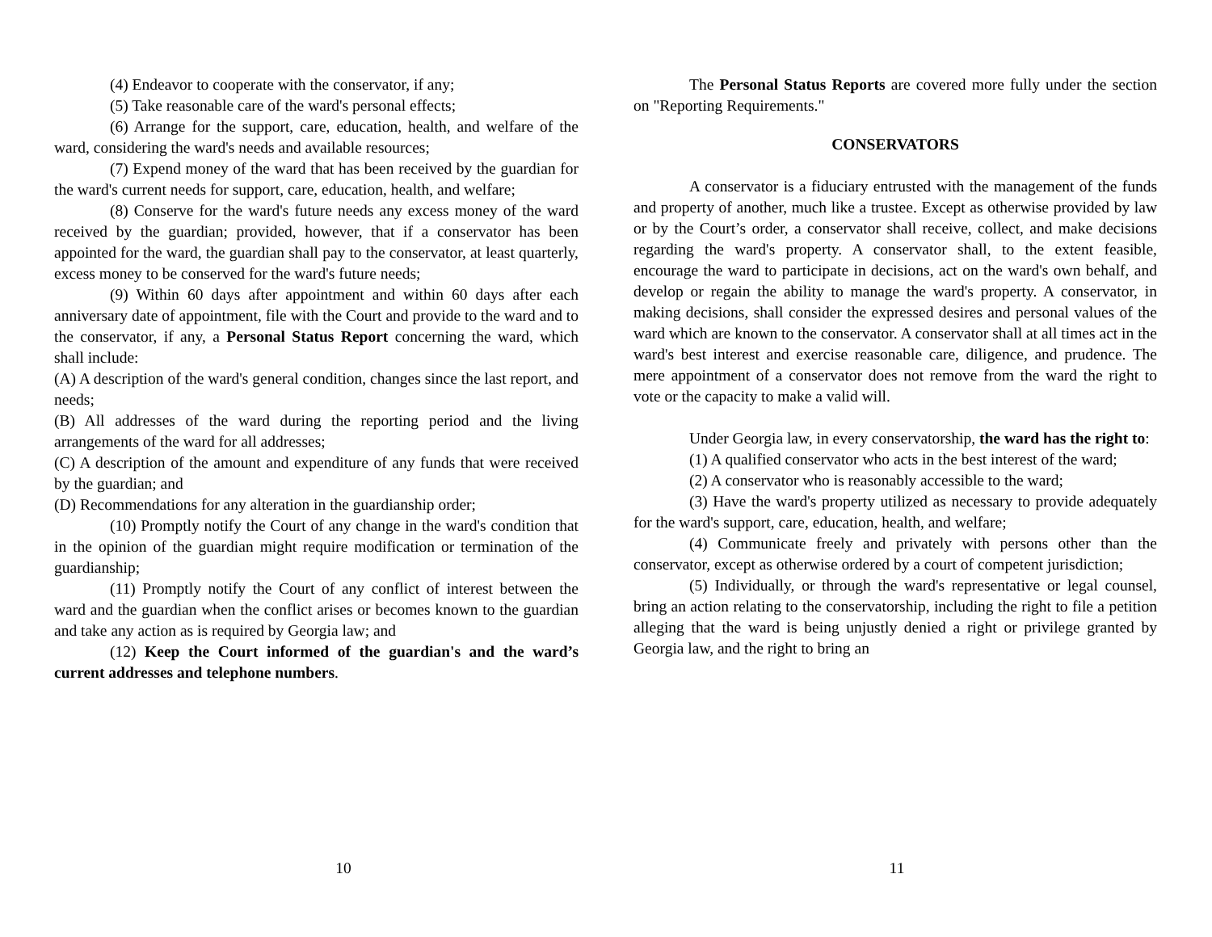(4) Endeavor to cooperate with the conservator, if any;
(5) Take reasonable care of the ward's personal effects;
(6) Arrange for the support, care, education, health, and welfare of the ward, considering the ward's needs and available resources;
(7) Expend money of the ward that has been received by the guardian for the ward's current needs for support, care, education, health, and welfare;
(8) Conserve for the ward's future needs any excess money of the ward received by the guardian; provided, however, that if a conservator has been appointed for the ward, the guardian shall pay to the conservator, at least quarterly, excess money to be conserved for the ward's future needs;
(9) Within 60 days after appointment and within 60 days after each anniversary date of appointment, file with the Court and provide to the ward and to the conservator, if any, a Personal Status Report concerning the ward, which shall include:
(A) A description of the ward's general condition, changes since the last report, and needs;
(B) All addresses of the ward during the reporting period and the living arrangements of the ward for all addresses;
(C) A description of the amount and expenditure of any funds that were received by the guardian; and
(D) Recommendations for any alteration in the guardianship order;
(10) Promptly notify the Court of any change in the ward's condition that in the opinion of the guardian might require modification or termination of the guardianship;
(11) Promptly notify the Court of any conflict of interest between the ward and the guardian when the conflict arises or becomes known to the guardian and take any action as is required by Georgia law; and
(12) Keep the Court informed of the guardian's and the ward’s current addresses and telephone numbers.
10
The Personal Status Reports are covered more fully under the section on "Reporting Requirements."
CONSERVATORS
A conservator is a fiduciary entrusted with the management of the funds and property of another, much like a trustee. Except as otherwise provided by law or by the Court’s order, a conservator shall receive, collect, and make decisions regarding the ward's property. A conservator shall, to the extent feasible, encourage the ward to participate in decisions, act on the ward's own behalf, and develop or regain the ability to manage the ward's property. A conservator, in making decisions, shall consider the expressed desires and personal values of the ward which are known to the conservator. A conservator shall at all times act in the ward's best interest and exercise reasonable care, diligence, and prudence. The mere appointment of a conservator does not remove from the ward the right to vote or the capacity to make a valid will.
Under Georgia law, in every conservatorship, the ward has the right to:
(1) A qualified conservator who acts in the best interest of the ward;
(2) A conservator who is reasonably accessible to the ward;
(3) Have the ward's property utilized as necessary to provide adequately for the ward's support, care, education, health, and welfare;
(4) Communicate freely and privately with persons other than the conservator, except as otherwise ordered by a court of competent jurisdiction;
(5) Individually, or through the ward's representative or legal counsel, bring an action relating to the conservatorship, including the right to file a petition alleging that the ward is being unjustly denied a right or privilege granted by Georgia law, and the right to bring an
11